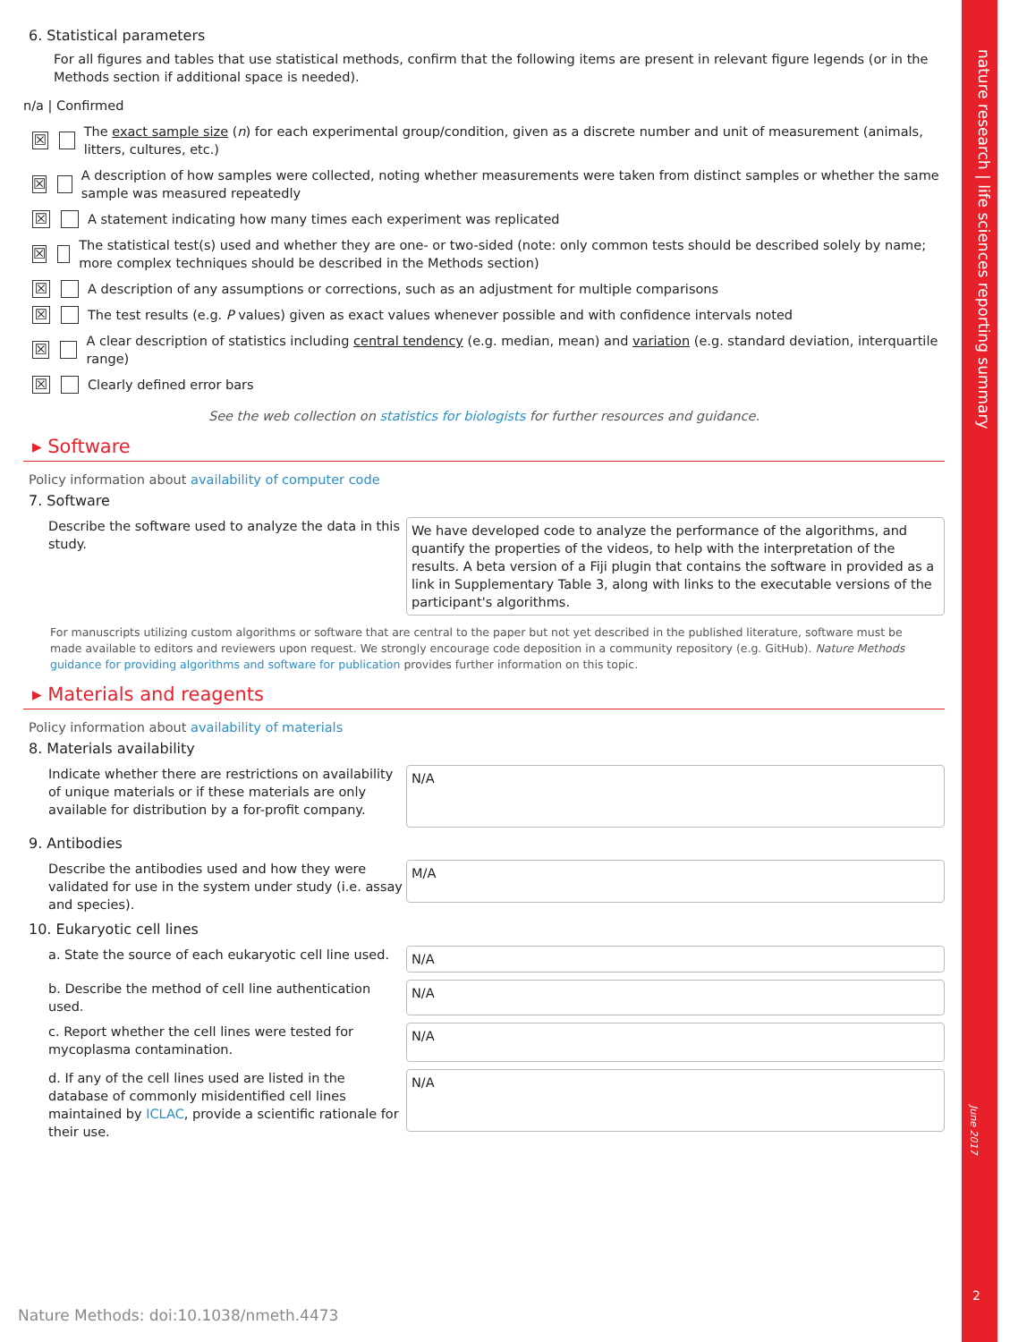nature research | life sciences reporting summary
June 2017
2
6. Statistical parameters
For all figures and tables that use statistical methods, confirm that the following items are present in relevant figure legends (or in the Methods section if additional space is needed).
n/a | Confirmed
☒ The exact sample size (n) for each experimental group/condition, given as a discrete number and unit of measurement (animals, litters, cultures, etc.)
☒ A description of how samples were collected, noting whether measurements were taken from distinct samples or whether the same sample was measured repeatedly
☒ A statement indicating how many times each experiment was replicated
☒ The statistical test(s) used and whether they are one- or two-sided (note: only common tests should be described solely by name; more complex techniques should be described in the Methods section)
☒ A description of any assumptions or corrections, such as an adjustment for multiple comparisons
☒ The test results (e.g. P values) given as exact values whenever possible and with confidence intervals noted
☒ A clear description of statistics including central tendency (e.g. median, mean) and variation (e.g. standard deviation, interquartile range)
☒ Clearly defined error bars
See the web collection on statistics for biologists for further resources and guidance.
▸ Software
Policy information about availability of computer code
7. Software
Describe the software used to analyze the data in this study.
We have developed code to analyze the performance of the algorithms, and quantify the properties of the videos, to help with the interpretation of the results. A beta version of a Fiji plugin that contains the software in provided as a link in Supplementary Table 3, along with links to the executable versions of the participant's algorithms.
For manuscripts utilizing custom algorithms or software that are central to the paper but not yet described in the published literature, software must be made available to editors and reviewers upon request. We strongly encourage code deposition in a community repository (e.g. GitHub). Nature Methods guidance for providing algorithms and software for publication provides further information on this topic.
▸ Materials and reagents
Policy information about availability of materials
8. Materials availability
Indicate whether there are restrictions on availability of unique materials or if these materials are only available for distribution by a for-profit company.
N/A
9. Antibodies
Describe the antibodies used and how they were validated for use in the system under study (i.e. assay and species).
M/A
10. Eukaryotic cell lines
a. State the source of each eukaryotic cell line used.
N/A
b. Describe the method of cell line authentication used.
N/A
c. Report whether the cell lines were tested for mycoplasma contamination.
N/A
d. If any of the cell lines used are listed in the database of commonly misidentified cell lines maintained by ICLAC, provide a scientific rationale for their use.
N/A
Nature Methods: doi:10.1038/nmeth.4473